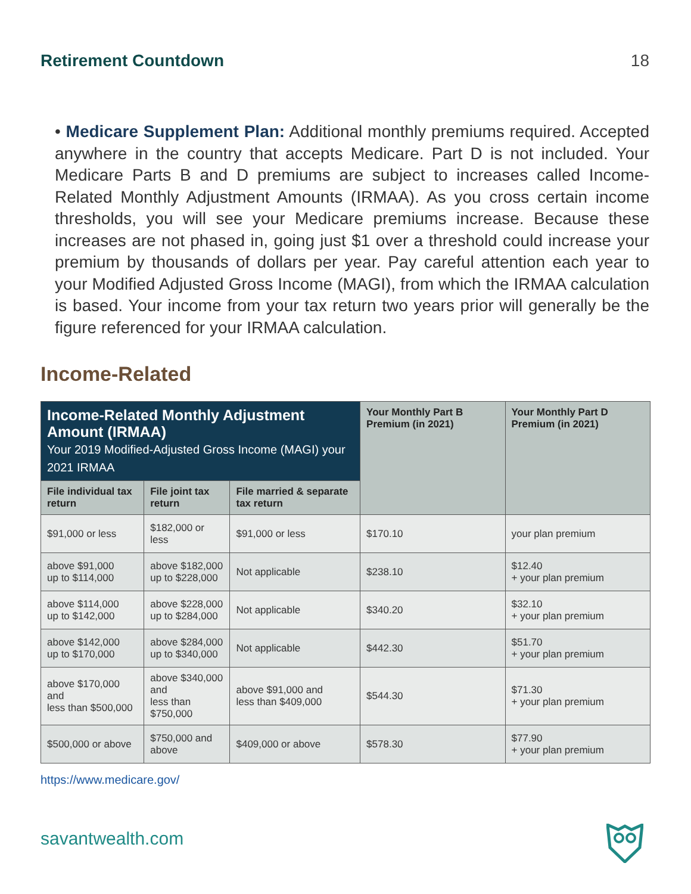Retirement Countdown 18
• Medicare Supplement Plan: Additional monthly premiums required. Accepted anywhere in the country that accepts Medicare. Part D is not included. Your Medicare Parts B and D premiums are subject to increases called Income-Related Monthly Adjustment Amounts (IRMAA). As you cross certain income thresholds, you will see your Medicare premiums increase. Because these increases are not phased in, going just $1 over a threshold could increase your premium by thousands of dollars per year. Pay careful attention each year to your Modified Adjusted Gross Income (MAGI), from which the IRMAA calculation is based. Your income from your tax return two years prior will generally be the figure referenced for your IRMAA calculation.
Income-Related
| Income-Related Monthly Adjustment Amount (IRMAA) Your 2019 Modified-Adjusted Gross Income (MAGI) your 2021 IRMAA | | | Your Monthly Part B Premium (in 2021) | Your Monthly Part D Premium (in 2021) |
| --- | --- | --- | --- | --- |
| File individual tax return | File joint tax return | File married & separate tax return | | |
| $91,000 or less | $182,000 or less | $91,000 or less | $170.10 | your plan premium |
| above $91,000 up to $114,000 | above $182,000 up to $228,000 | Not applicable | $238.10 | $12.40 + your plan premium |
| above $114,000 up to $142,000 | above $228,000 up to $284,000 | Not applicable | $340.20 | $32.10 + your plan premium |
| above $142,000 up to $170,000 | above $284,000 up to $340,000 | Not applicable | $442.30 | $51.70 + your plan premium |
| above $170,000 and less than $500,000 | above $340,000 and less than $750,000 | above $91,000 and less than $409,000 | $544.30 | $71.30 + your plan premium |
| $500,000 or above | $750,000 and above | $409,000 or above | $578.30 | $77.90 + your plan premium |
https://www.medicare.gov/
savantwealth.com